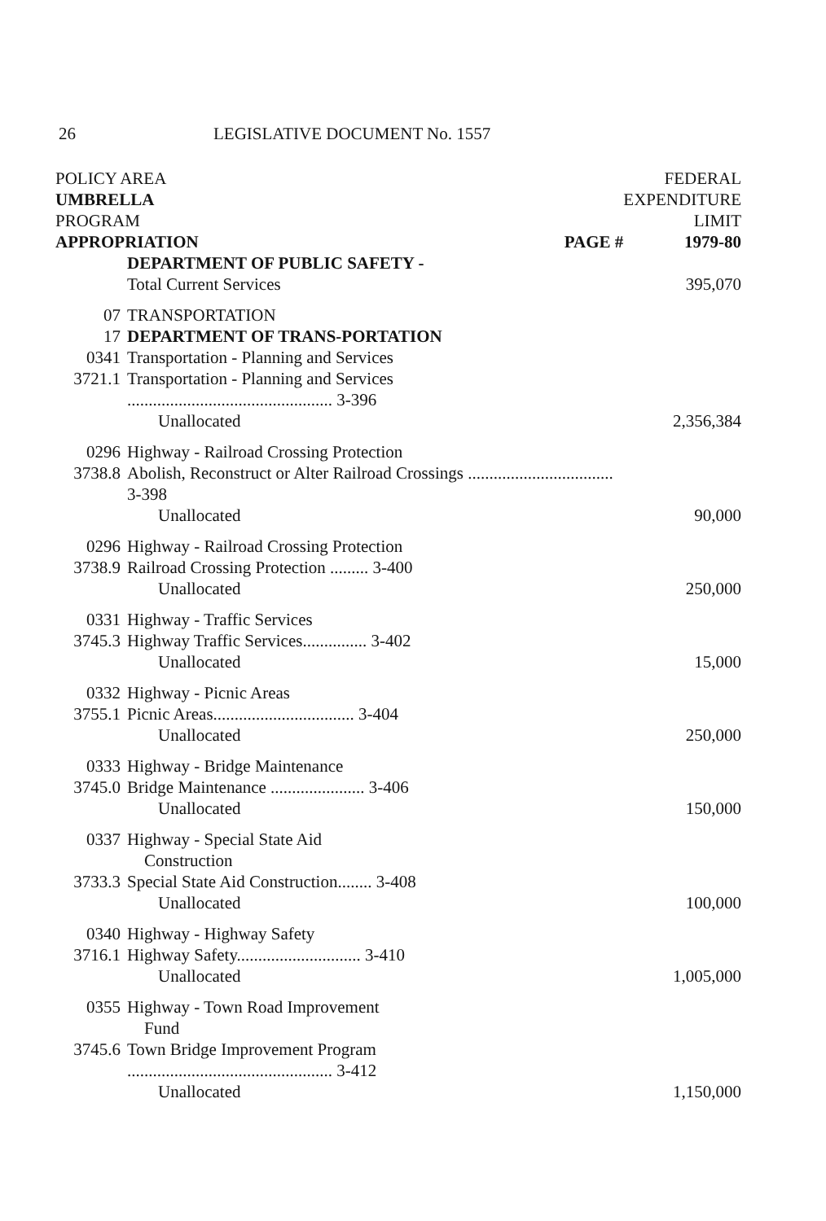26 LEGISLATIVE DOCUMENT No. 1557
| POLICY AREA UMBRELLA PROGRAM APPROPRIATION PAGE # | | FEDERAL EXPENDITURE LIMIT 1979-80 |
| | DEPARTMENT OF PUBLIC SAFETY - | |
| | Total Current Services | 395,070 |
| 07 | TRANSPORTATION | |
| 17 | DEPARTMENT OF TRANS-PORTATION | |
| 0341 | Transportation - Planning and Services | |
| 3721.1 | Transportation - Planning and Services ................................................ 3-396 | |
| | Unallocated | 2,356,384 |
| 0296 | Highway - Railroad Crossing Protection | |
| 3738.8 | Abolish, Reconstruct or Alter Railroad Crossings .................................. 3-398 | |
| | Unallocated | 90,000 |
| 0296 | Highway - Railroad Crossing Protection | |
| 3738.9 | Railroad Crossing Protection ......... 3-400 | |
| | Unallocated | 250,000 |
| 0331 | Highway - Traffic Services | |
| 3745.3 | Highway Traffic Services............... 3-402 | |
| | Unallocated | 15,000 |
| 0332 | Highway - Picnic Areas | |
| 3755.1 | Picnic Areas................................. 3-404 | |
| | Unallocated | 250,000 |
| 0333 | Highway - Bridge Maintenance | |
| 3745.0 | Bridge Maintenance ...................... 3-406 | |
| | Unallocated | 150,000 |
| 0337 | Highway - Special State Aid Construction | |
| 3733.3 | Special State Aid Construction........ 3-408 | |
| | Unallocated | 100,000 |
| 0340 | Highway - Highway Safety | |
| 3716.1 | Highway Safety............................. 3-410 | |
| | Unallocated | 1,005,000 |
| 0355 | Highway - Town Road Improvement Fund | |
| 3745.6 | Town Bridge Improvement Program ................................................ 3-412 | |
| | Unallocated | 1,150,000 |